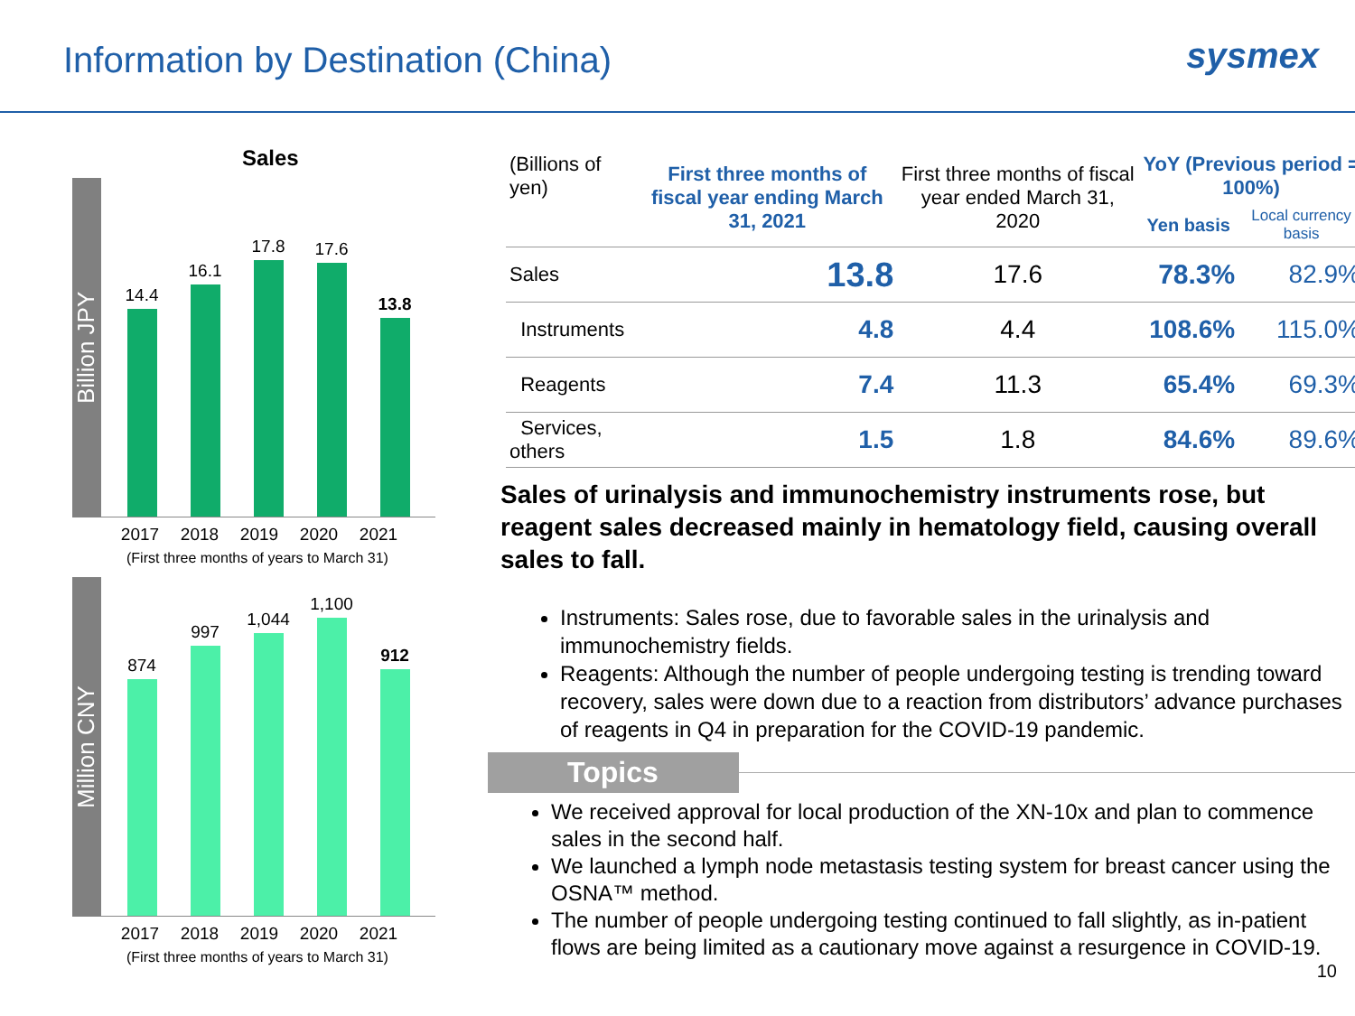Information by Destination (China)
sysmex
Sales
Billion JPY
14.4
16.1
17.8
17.6
13.8
2017 2018 2019 2020 2021
(First three months of years to March 31)
Million CNY
874
997
1,044
1,100
912
2017 2018 2019 2020 2021
(First three months of years to March 31)
| (Billions of yen) | First three months of fiscal year ending March 31, 2021 | First three months of fiscal year ended March 31, 2020 | YoY (Previous period = 100%) | |
| --- | --- | --- | --- | --- |
| | | | Yen basis | Local currency basis |
| Sales | 13.8 | 17.6 | 78.3% | 82.9% |
| Instruments | 4.8 | 4.4 | 108.6% | 115.0% |
| Reagents | 7.4 | 11.3 | 65.4% | 69.3% |
| Services, others | 1.5 | 1.8 | 84.6% | 89.6% |
Sales of urinalysis and immunochemistry instruments rose, but reagent sales decreased mainly in hematology field, causing overall sales to fall.
Instruments: Sales rose, due to favorable sales in the urinalysis and immunochemistry fields.
Reagents: Although the number of people undergoing testing is trending toward recovery, sales were down due to a reaction from distributors’ advance purchases of reagents in Q4 in preparation for the COVID-19 pandemic.
Topics
We received approval for local production of the XN-10x and plan to commence sales in the second half.
We launched a lymph node metastasis testing system for breast cancer using the OSNA™ method.
The number of people undergoing testing continued to fall slightly, as in-patient flows are being limited as a cautionary move against a resurgence in COVID-19.
10